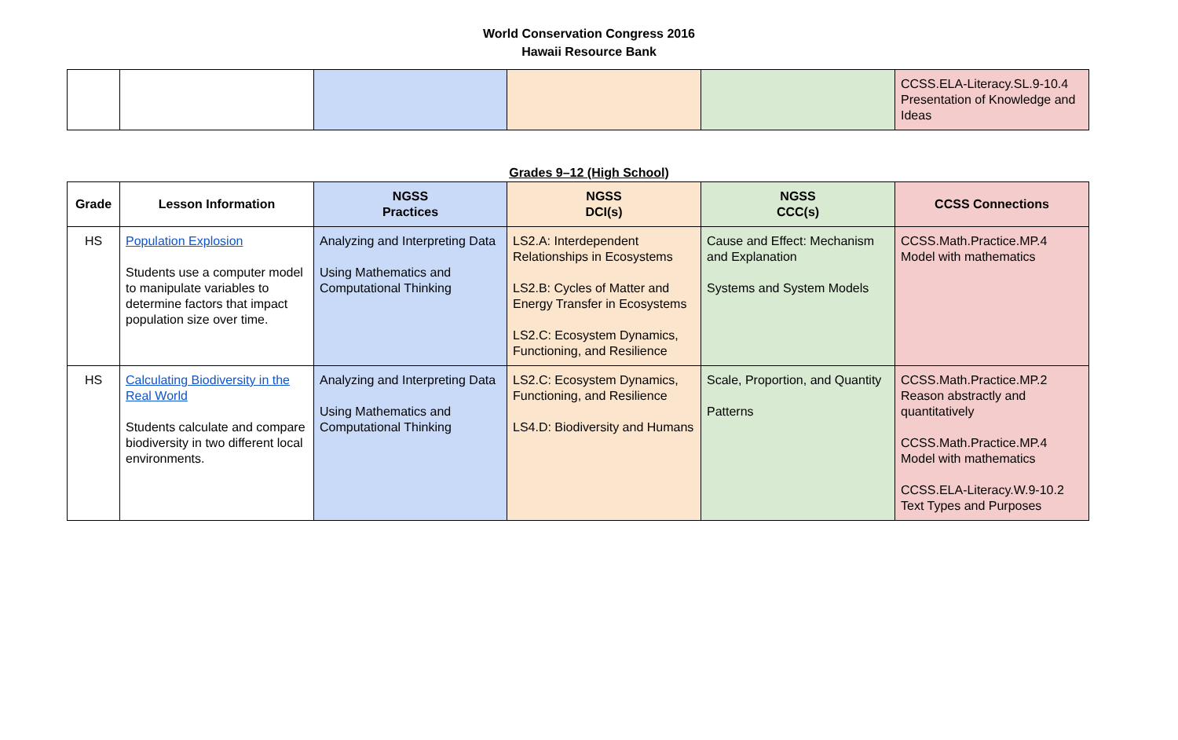World Conservation Congress 2016
Hawaii Resource Bank
| | | | | | CCSS.ELA-Literacy.SL.9-10.4 Presentation of Knowledge and Ideas |
Grades 9–12 (High School)
| Grade | Lesson Information | NGSS Practices | NGSS DCI(s) | NGSS CCC(s) | CCSS Connections |
| --- | --- | --- | --- | --- | --- |
| HS | Population Explosion Students use a computer model to manipulate variables to determine factors that impact population size over time. | Analyzing and Interpreting Data Using Mathematics and Computational Thinking | LS2.A: Interdependent Relationships in Ecosystems LS2.B: Cycles of Matter and Energy Transfer in Ecosystems LS2.C: Ecosystem Dynamics, Functioning, and Resilience | Cause and Effect: Mechanism and Explanation Systems and System Models | CCSS.Math.Practice.MP.4 Model with mathematics |
| HS | Calculating Biodiversity in the Real World Students calculate and compare biodiversity in two different local environments. | Analyzing and Interpreting Data Using Mathematics and Computational Thinking | LS2.C: Ecosystem Dynamics, Functioning, and Resilience LS4.D: Biodiversity and Humans | Scale, Proportion, and Quantity Patterns | CCSS.Math.Practice.MP.2 Reason abstractly and quantitatively CCSS.Math.Practice.MP.4 Model with mathematics CCSS.ELA-Literacy.W.9-10.2 Text Types and Purposes |